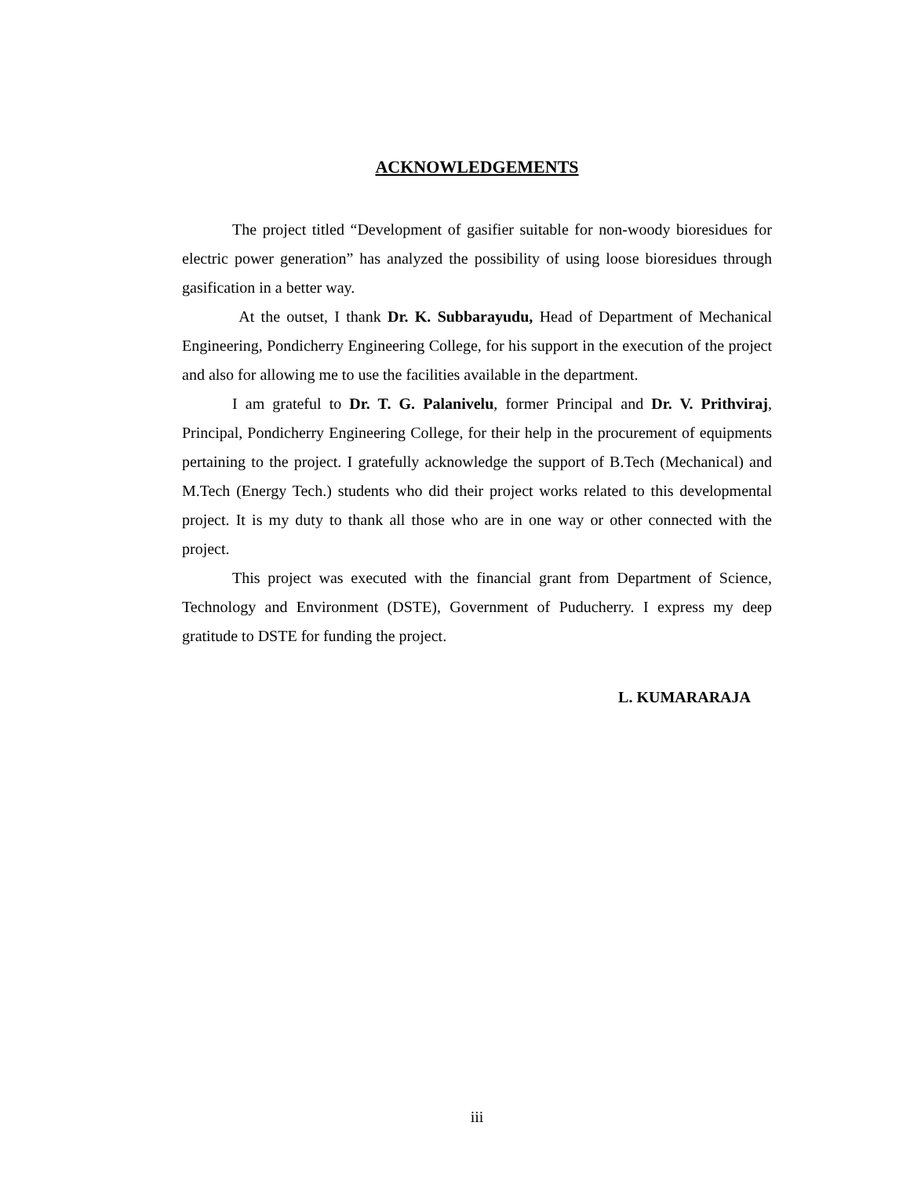ACKNOWLEDGEMENTS
The project titled “Development of gasifier suitable for non-woody bioresidues for electric power generation” has analyzed the possibility of using loose bioresidues through gasification in a better way.
At the outset, I thank Dr. K. Subbarayudu, Head of Department of Mechanical Engineering, Pondicherry Engineering College, for his support in the execution of the project and also for allowing me to use the facilities available in the department.
I am grateful to Dr. T. G. Palanivelu, former Principal and Dr. V. Prithviraj, Principal, Pondicherry Engineering College, for their help in the procurement of equipments pertaining to the project. I gratefully acknowledge the support of B.Tech (Mechanical) and M.Tech (Energy Tech.) students who did their project works related to this developmental project. It is my duty to thank all those who are in one way or other connected with the project.
This project was executed with the financial grant from Department of Science, Technology and Environment (DSTE), Government of Puducherry. I express my deep gratitude to DSTE for funding the project.
L. KUMARARAJA
iii